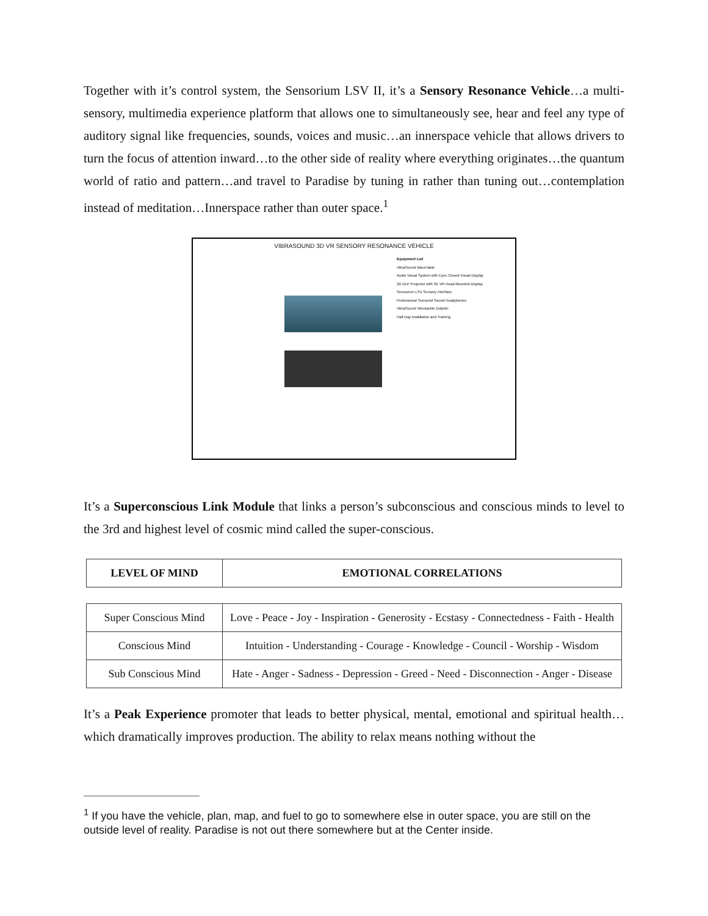Together with it’s control system, the Sensorium LSV II, it’s a Sensory Resonance Vehicle…a multi-sensory, multimedia experience platform that allows one to simultaneously see, hear and feel any type of auditory signal like frequencies, sounds, voices and music…an innerspace vehicle that allows drivers to turn the focus of attention inward…to the other side of reality where everything originates…the quantum world of ratio and pattern…and travel to Paradise by tuning in rather than tuning out…contemplation instead of meditation…Innerspace rather than outer space.<sup>1</sup>
VIBRASOUND 3D VR SENSORY RESONANCE VEHICLE
Equipment List
VibraSound WaveTable
Audio Visual System with Eyes Closed Visual Display
3D DLP Projector with 3D VR Head-Mounted Display
Sensorium LSV Sensory Interface
Professional Surround Sound Headphones
VibraSound Vibrotactile Dolphin
Half Day Installation and Training
It’s a Superconscious Link Module that links a person’s subconscious and conscious minds to level to the 3rd and highest level of cosmic mind called the super-conscious.
| LEVEL OF MIND | EMOTIONAL CORRELATIONS |
| --- | --- |
| Super Conscious Mind | Love - Peace - Joy - Inspiration - Generosity - Ecstasy - Connectedness - Faith - Health |
| Conscious Mind | Intuition - Understanding - Courage - Knowledge - Council - Worship - Wisdom |
| Sub Conscious Mind | Hate - Anger - Sadness - Depression - Greed - Need - Disconnection - Anger - Disease |
It’s a Peak Experience promoter that leads to better physical, mental, emotional and spiritual health…which dramatically improves production. The ability to relax means nothing without the
<sup>1</sup> If you have the vehicle, plan, map, and fuel to go to somewhere else in outer space, you are still on the outside level of reality. Paradise is not out there somewhere but at the Center inside.